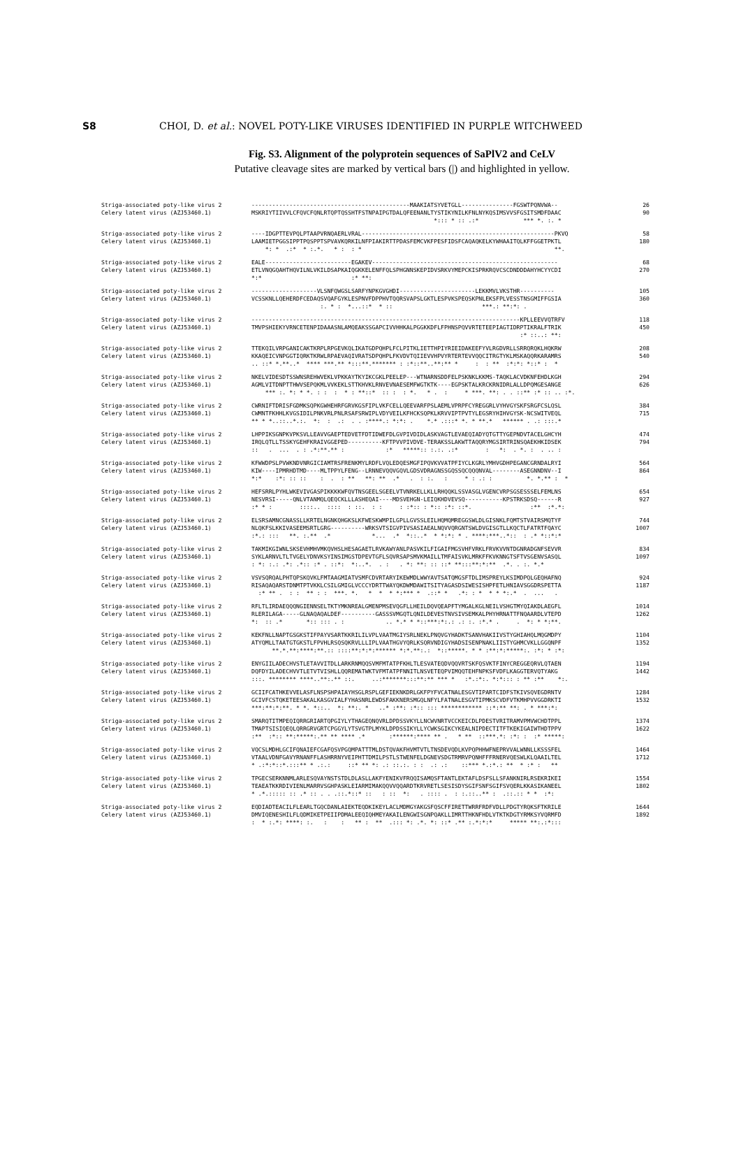S8 CHOI, D. et al.: NOVEL POTY-LIKE VIRUSES IDENTIFIED IN PURPLE WITCHWEED
Fig. S3. Alignment of the polyprotein sequences of SaPlV2 and CeLV
Putative cleavage sites are marked by vertical bars (|) and highlighted in yellow.
Striga-associated poty-like virus 2 ----------------------------------------------MAAKIATSYVETGLL---------------FGSWTPQNVWA-- 26
Celery latent virus (AZJ53460.1) MSKRIYTIIVVLCFQVCFQNLRTQPTQSSHTFSTNPAIPGTDALQFEENANLTYSTIKYNILKFNLNYKQSIMSVVSFGSITSMDFDAAC 90
*::: * :: .:* *** *. :. *
Striga-associated poty-like virus 2 ----IDGPTTEVPQLPTAAPVRNQAERLVRAL--------------------------------------------------------PKVQ 58
Celery latent virus (AZJ53460.1) LAAMIETPGGSIPPTPQSPPTSPVAVKQRKILNFPIAKIRTTPDASFEMCVKFPESFIDSFCAQAQKELKYWHAAITQLKFFGGETPKTL 180
*: * .:* * :.*. * : : * **.
Striga-associated poty-like virus 2 EALE-------------------------EGAKEV------------------------------------------------------ 68
Celery latent virus (AZJ53460.1) ETLVNQGQAHTHQVILNLVKILDSAPKAIQGKKELENFFQLSPHGNNSKEPIDVSRKVYMEPCKISPRKRQVCSCDNDDDAHYHCYYCDI 270
*:* :* **:
Striga-associated poty-like virus 2 -------------------VLSNFQWGSLSARFYNPKGVGHDI----------------------LEKKMVLVKSTHR---------- 105
Celery latent virus (AZJ53460.1) VCSSKNLLQEHERDFCEDAQSVQAFGYKLESPNVFDPPHVTQQRSVAPSLGKTLESPVKSPEQSKPNLEKSFPLVESSTNSGMIFFGSIA 360
:. * : *...::* * :: ***.: **:*: .
Striga-associated poty-like virus 2 ------------------------------------------------------------------------------KPLLEEVVQTRFV 118
Celery latent virus (AZJ53460.1) TMVPSHIEKYVRNCETENPIDAAASNLAMQEAKSSGAPCIVVHHKALPGGKKDFLFPHNSPQVVRTETEEPIAGTIDRPTIKRALFTRIK 450
:* ::..: **:
Striga-associated poty-like virus 2 TTEKQILVRPGANICAKTKRPLRPGEVKQLIKATGDPQHPLFCLPITKLIETTHPIYRIEIDAKEEFYVLRGDVRLLSRRQRQKLHQKRW 208
Celery latent virus (AZJ53460.1) KKAQEICVNPGGTIQRKTKRWLRPAEVAQIVRATSDPQHPLFKVDVTQIIEVVHPVYRTERTEVVQQCITRGTYKLMSKAQQRKARAMRS 540
.. ::* *.**..* **** ***.** *:::**.******* : :*::**..**:** * : : ** :*:*: *::* : *
Striga-associated poty-like virus 2 NKELVIDESDTSSWNSREHWVEKLVPKKAYTKYIKCGKLPEELEP---WTNARNSDDFELPSKNKLKKMS-TAQKLACVDKNFEHDLKGH 294
Celery latent virus (AZJ53460.1) AGMLVITDNPTTHWVSEPQKMLVVKEKLSTTKHVKLRNVEVNAESEMFWGTKTK----EGPSKTALKRCKRNIDRLALLDPQMGESANGE 626
*** :. *: * *. : : : * : **::* :: : : *. * . : * ***. **: . . ::** :* :: .. :*.
Striga-associated poty-like virus 2 CWRNIFTDRISFGDMKSQPKGWHEHRFGRVKGSFIPLVKFCELLQEEVARFPSLAEMLVPRPFCYREGGRLVYHVGYSKFSRGFCSLQSL 384
Celery latent virus (AZJ53460.1) CWMNTFKHHLKVGSIDILPNKVRLPNLRSAFSRWIPLVDYVEILKFHCKSQPKLKRVVIPTPVTYLEGSRYHIHVGYSK-NCSWITVEQL 715
** * *..::..*.:. *: : .: . . :****.: *:*: . *.* .:::* *. * **.* ****** . .: :::.*
Striga-associated poty-like virus 2 LHPPIKSGNPKVPKSVLLEAVVGAEPTEDVETFDTIDWEFDLGVPIVDIDLASKVAGTLEVAEQIADYQTGTTYGEPNDVTACELGHCYH 474
Celery latent virus (AZJ53460.1) IRQLQTLLTSSKYGEHFKRAIVGGEPED----------KFTPVVPIVDVE-TERAKSSLAKWTTAQQRYMGSIRTRINSQAEKHKIDSEK 794
:: . ... . : .*:**.** : :* *****:: :.:. .:* : *: . *. : . .. :
Striga-associated poty-like virus 2 KFWWDPSLPVWKNDVNRGICIAMTRSFRENKMYLRDFLVQLEDQESMGFIPQVKVVATPFIYCLKGRLYMHVGDHPEGANCGRNDALRYI 564
Celery latent virus (AZJ53460.1) KIW----IPMRHDTMD----MLTPPYLFENG--LRNNEVQQVGQVLGDSVDRAGNSSGQSSQCQQQNVAL--------ASEGNNDNV--I 864
*:* :*: :: :: : . : ** **: ** .* . : :. : * : .: : *. *.** : *
Striga-associated poty-like virus 2 HEFSRRLPYHLWKEVIVGASPIKKKKWFQVTNSGEELSGEELVTVNRKELLKLLRHQQKLSSVASGLVGENCVRPSGSESSSELFEMLNS 654
Celery latent virus (AZJ53460.1) NESVRSI-----QNLVTANMQLQEQCKLLLASHEQAI----MDSVEHGN-LEIQKHDVEVSQ-----------KPSTRKSDSQ------R 927
:* * : ::::.. :::: : ::. : : : :*:: : *:: :*: ::*. :** :*.*:
Striga-associated poty-like virus 2 ELSRSAMNCGNASSLLKRTELNGNKQHGKSLKFWESKWMPILGPLLGVSSLEILHQMQMREGGSWLDLGISNKLFQMTSTVAIRSMQTYF 744
Celery latent virus (AZJ53460.1) NLQKFSLKKIVASEEMSRTLGRG----------WRKSVTSIGVPIVSASIAEALNQVVQRGNTSWLDVGISGTLLKQCTLFATRTFQAYC 1007
:*.: ::: **. :.** .* *... .* *::..* * *:*: * . ****:***..*:: : .* *::*:*
Striga-associated poty-like virus 2 TAKMIKGIWNLSKSEVHMHVMKQVHSLHESAGAETLRVKAWYANLPASVKILFIGAIFMGSVHFVRKLFRVKVVNTDGNRADGNFSEVVR 834
Celery latent virus (AZJ53460.1) SYKLARNVLTLTVGELYDNVKSYINSIMGSTDPEVTGFLSQVRSAPSMVKMAILLTMFAISVKLMRKFFKVKNNGTSFTVSGENVSASQL 1097
: *: :.: .*: .*:: :* . ::*: *:..*. . : . *: **: :: ::* **:::**:*:** .*. . :. *.*
Striga-associated poty-like virus 2 VSVSQRQALPHTQPSKQVKLFMTAAGMIATVSMFCDVRTARYIKEWMDLWWYAVTSATQMGSFTDLIMSPREYLKSIMDPQLGEQHAFNQ 924
Celery latent virus (AZJ53460.1) RISAQAQARSTDNMTPTVKKLCSILGMIGLVCCCYDRTTWAYQKDWMDAWITSITYAGASDSIWESISHPFETLHNIAVSGGDRSPETTA 1187
:* ** . : : ** : : ***. *. * * * *:*** * .::* * .*: : * * * *:.* . ... .
Striga-associated poty-like virus 2 RFLTLIRDAEQQQNGIENNSELTKTYMKNREALGMENPMSEVQGFLLHEILDQVQEAPFTYMGALKGLNEILVSHGTMYQIAKDLAEGFL 1014
Celery latent virus (AZJ53460.1) RLERILAGA-----GLNAQAQALDEF----------GASSSVMGQTLQNILDEVESTNVSIVSEMKALPHYHRNATTFNQAARDLVTEPD 1262
*: :: .* *:: ::: . : .. *.* * *::***:*:.: .: :. :*.* . . *: * *:**.
Striga-associated poty-like virus 2 KEKFNLLNAPTGSGKSTIFPAYVSARTKKRILILVPLVAATMGIYSRLNEKLPNQVGYHADKTSANVHAKIIVSTYGHIAHQLMQGMDPY 1104
Celery latent virus (AZJ53460.1) ATYQMLLTAATGTGKSTLFPVHLRSQSQKRVLLLIPLVAATHGVYQRLKSQRVNDIGYHADSISENPNAKLIISTYGHMCVKLLGGQNPF 1352
**.*.**:****:**.:: ::::**:*:*:****** *:*.**:.: *::*****. * * :**:*:*****:. :*: * :*:
Striga-associated poty-like virus 2 ENYGIILADECHVSTLETAVVITDLLARKRNMQQSVMFMTATPFKHLTLESVATEQDVQQVRTSKFQSVKTFINYCREGGEQRVLQTAEN 1194
Celery latent virus (AZJ53460.1) DQFDYILADECHVVTLETVTVISHLLQQREMATWKTVFMTATPFNNITLNSVETEQPVIMQQTEHFNPKSFVDFLKAGGTERVQTYAKG 1442
:::. ******** ****..**:.** ::. ..:*******:::**:** *** * :*.:*:. *:*::: : ** :** *:.
Striga-associated poty-like virus 2 GCIIFCATHKEVVELASFLNSPSHPAIAYHSGLRSPLGEFIEKNKDRLGKFPYFVCATNALESGVTIPARTCIDFSTKIVSQVEGDRNTV 1284
Celery latent virus (AZJ53460.1) GCIVFCSTQKETEESAKALKASGVIALFYHASNRLEWDSFAKKNERSMGQLNFYLFATNALESGVTIPMKSCVDFVTKMHPVVGGDRKTI 1532
***:**:*:**. * *. *::.. *: **:. * ..* :**: :*:: ::: ************ ::*:** **: . * ***:*:
Striga-associated poty-like virus 2 SMARQTITMPEQIQRRGRIARTQPGIYLYTHAGEQNQVRLDPDSSVKYLLNCWVNRTVCCKEICDLPDESTVRITRAMVPMVWCHDTPPL 1374
Celery latent virus (AZJ53460.1) TMAPTSISIQEQLQRRGRVGRTCPGGYLYTSVGTPLMYKLDPDSSIKYLLYCWKSGIKCYKEALNIPDECTITFTKEKIGAIWTHDTPPV 1622
:** :*:: **:*****:.** ** **** .* :******:**** ** . * ** ::***.*: :*: : :* *****:
Striga-associated poty-like virus 2 VQCSLMDHLGCIFQNAIEFCGAFQSVPGQMPATTTMLDSTQVAKFHVMTVTLTNSDEVQDLKVPQPHHWFNEPRVVALWNNLLKSSSFEL 1464
Celery latent virus (AZJ53460.1) VTAALVDNFGAVYRNANFFLASHRRNYVEIPHTTDMILPSTLSTWENFELDGNEVSDGTRMRVPQNHFFFRNERVQESWLKLQAAILTEL 1712
* .:*:*::*.:::** * .:.: ::* ** *: .: ::.:. : : .: .: ::*** *.:*.: ** * :* : **
Striga-associated poty-like virus 2 TPGECSERKNNMLARLESQVAYNSTSTDLDLASLLAKFYENIKVFRQQISAMQSFTANTLEKTAFLDSFSLLSFANKNIRLRSEKRIKEI 1554
Celery latent virus (AZJ53460.1) TEAEATKKRDIVIENLMARRVSGHPASKLEIARMIMAKQQVVQQARDTKRVRETLSESISDYSGIFSNFSGIFSVQERLKKASIKANEEL 1802
* .*.::::: :: .* :: . . .::.*::* :: : :: *: . :::: . : :.::..** : .::.:: * * :*:
Striga-associated poty-like virus 2 EQDIADTEACILFLEARLTGQCDANLAIEKTEQDKIKEYLACLMDMGYAKGSFQSCFFIRETTWRRFRDFVDLLPDGTYRQKSFTKRILE 1644
Celery latent virus (AZJ53460.1) DMVIQENESHILFLQDMIKETPEIIPDMALEEQIQHMEYAKAILENGWISGNPQAKLLIMRTTHKNFHDLVTKTKDGTYRMKSYVQRMFD 1892
: * :.*: ****: :. : : ** : ** .::: *: .*. *: ::* .** :.*:*:* ***** **:.:*:::